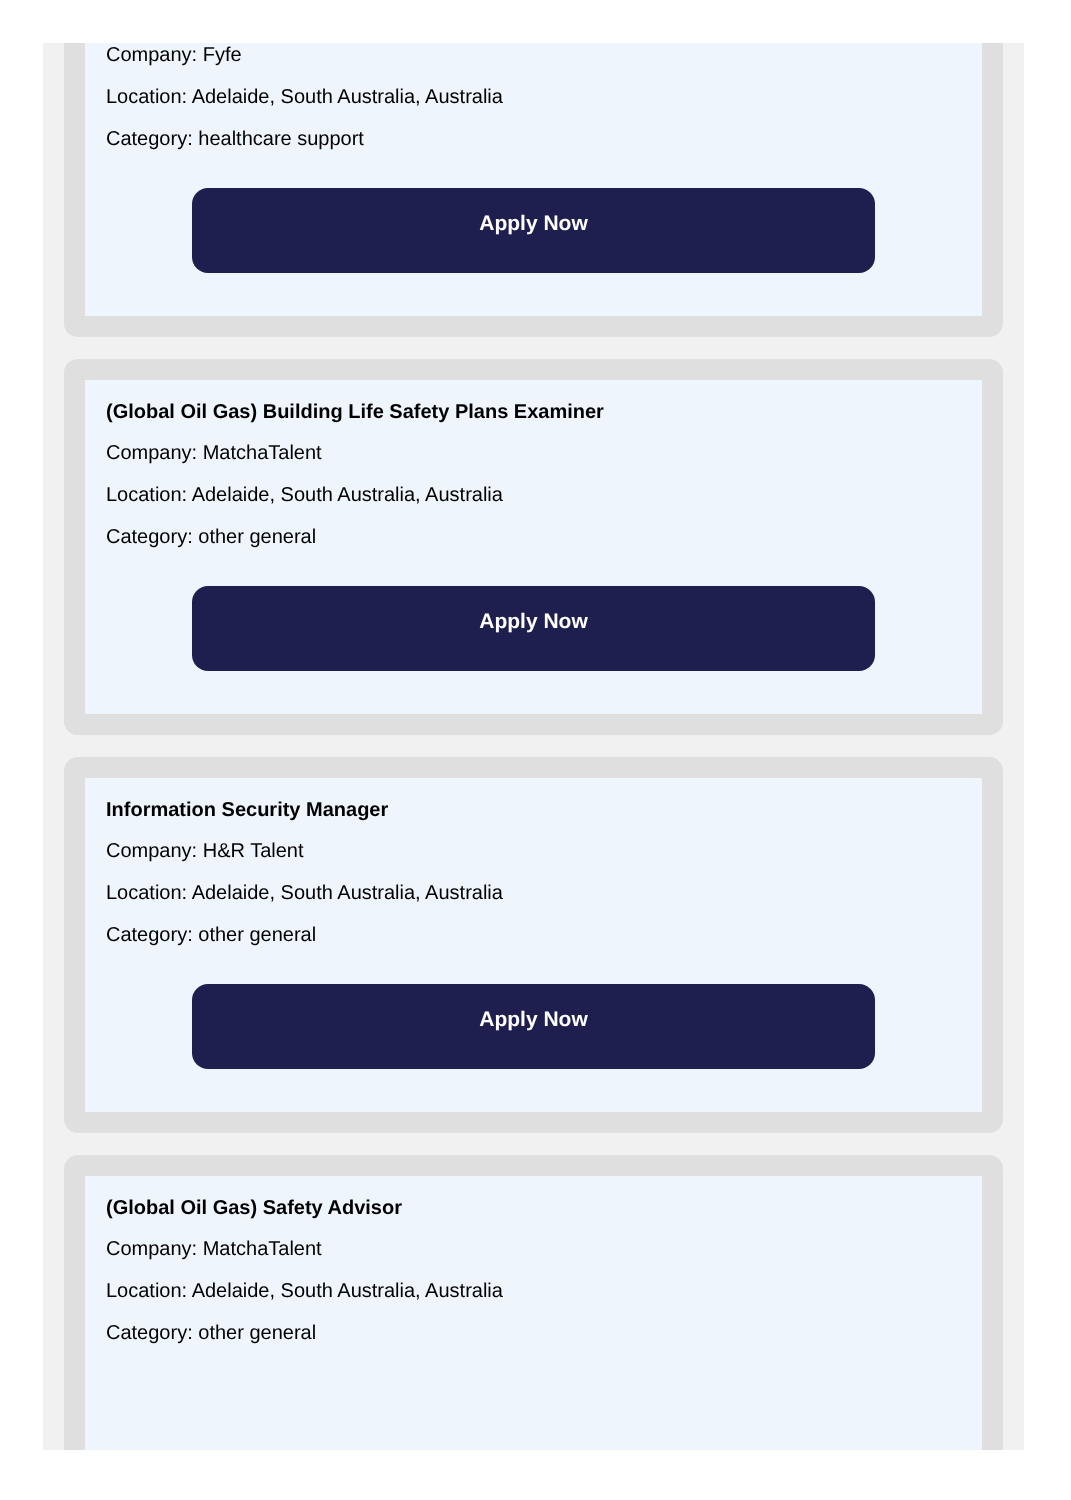Company: Fyfe
Location: Adelaide, South Australia, Australia
Category: healthcare support
Apply Now
(Global Oil Gas) Building Life Safety Plans Examiner
Company: MatchaTalent
Location: Adelaide, South Australia, Australia
Category: other general
Apply Now
Information Security Manager
Company: H&R Talent
Location: Adelaide, South Australia, Australia
Category: other general
Apply Now
(Global Oil Gas) Safety Advisor
Company: MatchaTalent
Location: Adelaide, South Australia, Australia
Category: other general